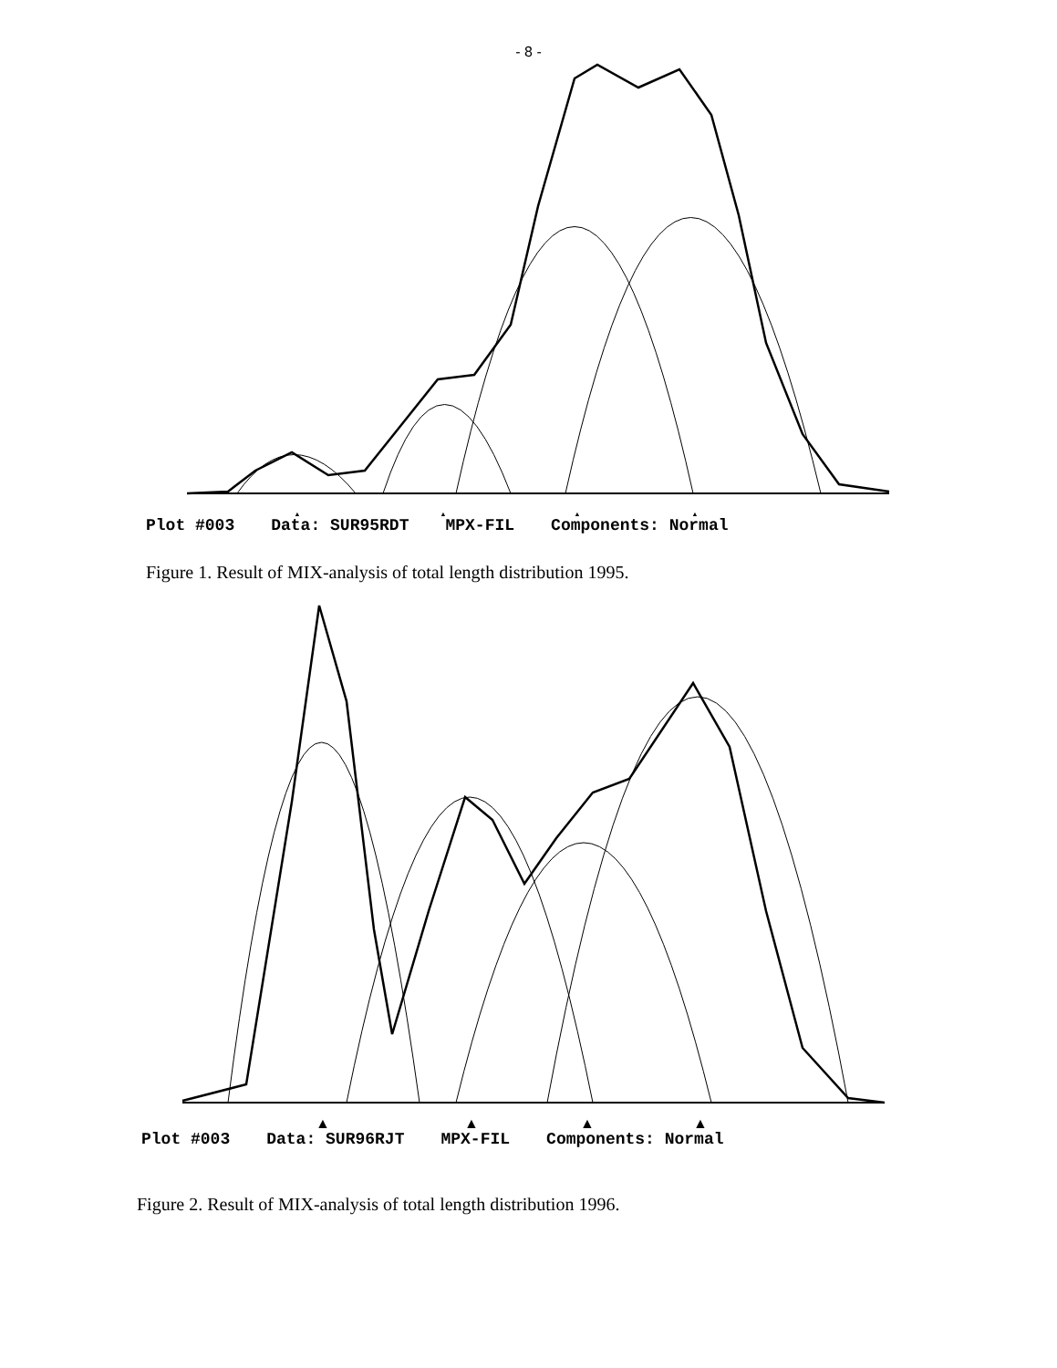- 8 -
▲
▲
▲
▲
Plot #003 Data: SUR95RDT MPX-FIL Components: Normal
Figure 1. Result of MIX-analysis of total length distribution 1995.
▲
▲
▲
▲
Plot #003 Data: SUR96RJT MPX-FIL Components: Normal
Figure 2. Result of MIX-analysis of total length distribution 1996.